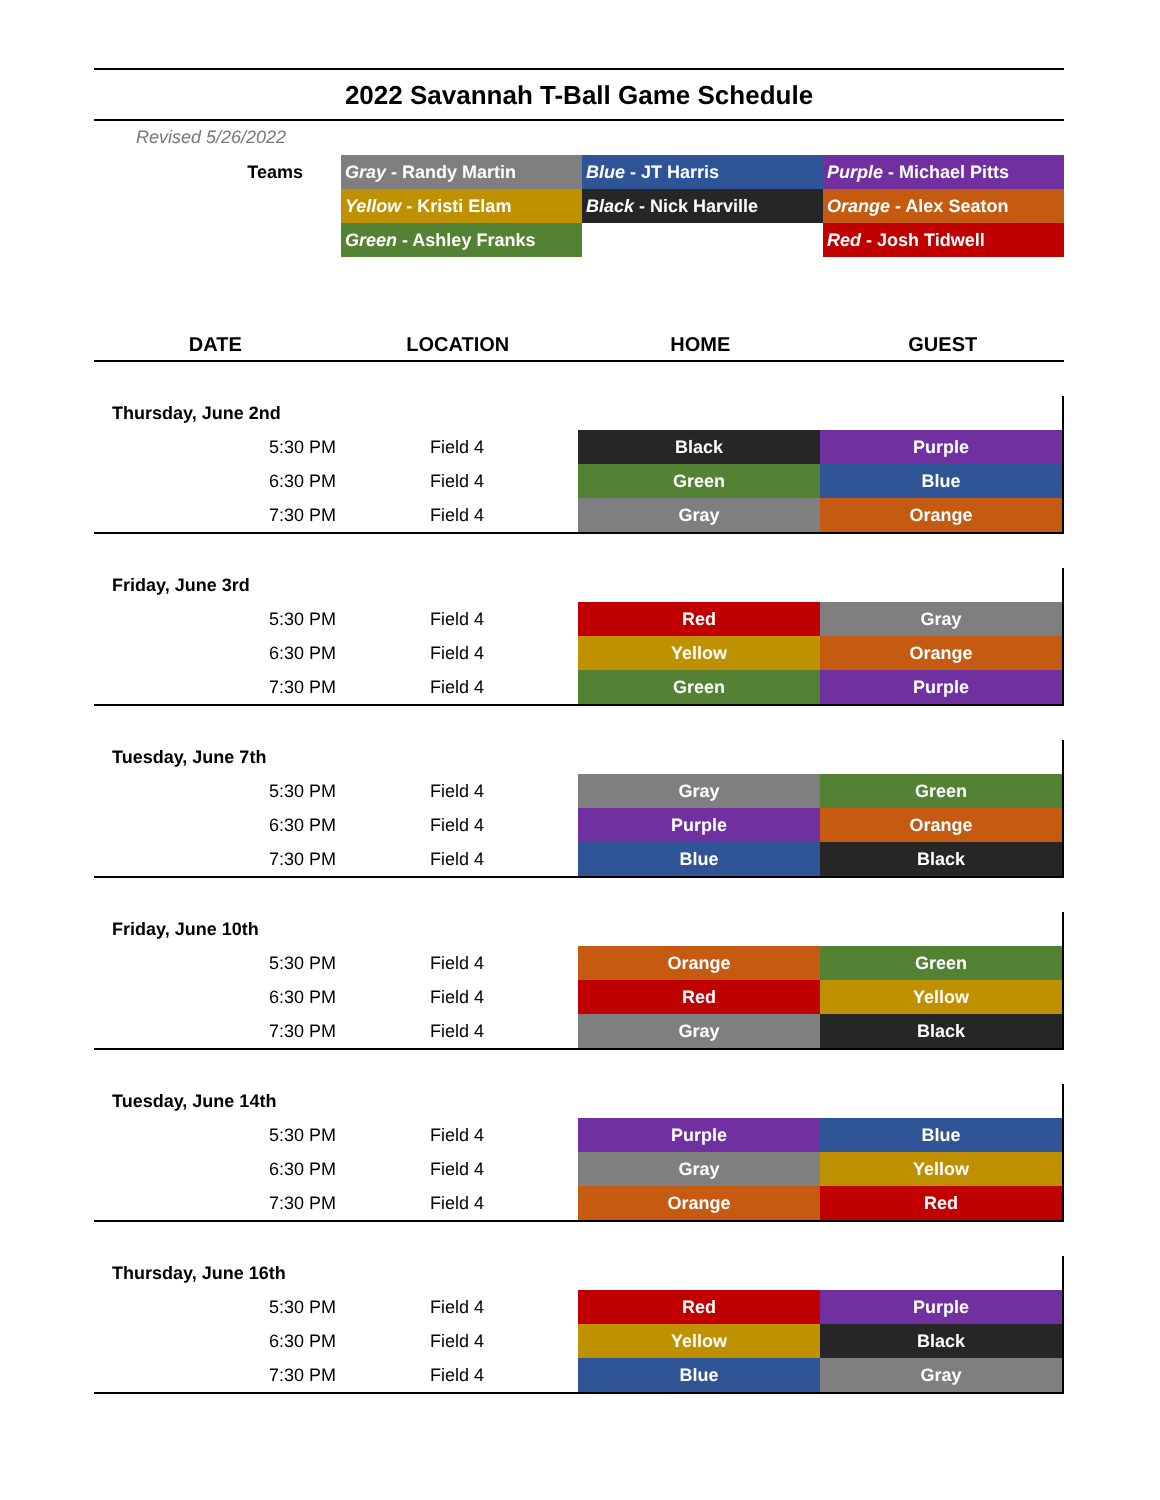2022 Savannah T-Ball Game Schedule
Revised 5/26/2022
| Teams | Gray - Randy Martin | Blue - JT Harris | Purple - Michael Pitts |
| | Yellow - Kristi Elam | Black - Nick Harville | Orange - Alex Seaton |
| | Green - Ashley Franks | | Red - Josh Tidwell |
| DATE | LOCATION | HOME | GUEST |
| --- | --- | --- | --- |
| Thursday, June 2nd | | | |
| 5:30 PM | Field 4 | Black | Purple |
| 6:30 PM | Field 4 | Green | Blue |
| 7:30 PM | Field 4 | Gray | Orange |
| Friday, June 3rd | | | |
| 5:30 PM | Field 4 | Red | Gray |
| 6:30 PM | Field 4 | Yellow | Orange |
| 7:30 PM | Field 4 | Green | Purple |
| Tuesday, June 7th | | | |
| 5:30 PM | Field 4 | Gray | Green |
| 6:30 PM | Field 4 | Purple | Orange |
| 7:30 PM | Field 4 | Blue | Black |
| Friday, June 10th | | | |
| 5:30 PM | Field 4 | Orange | Green |
| 6:30 PM | Field 4 | Red | Yellow |
| 7:30 PM | Field 4 | Gray | Black |
| Tuesday, June 14th | | | |
| 5:30 PM | Field 4 | Purple | Blue |
| 6:30 PM | Field 4 | Gray | Yellow |
| 7:30 PM | Field 4 | Orange | Red |
| Thursday, June 16th | | | |
| 5:30 PM | Field 4 | Red | Purple |
| 6:30 PM | Field 4 | Yellow | Black |
| 7:30 PM | Field 4 | Blue | Gray |